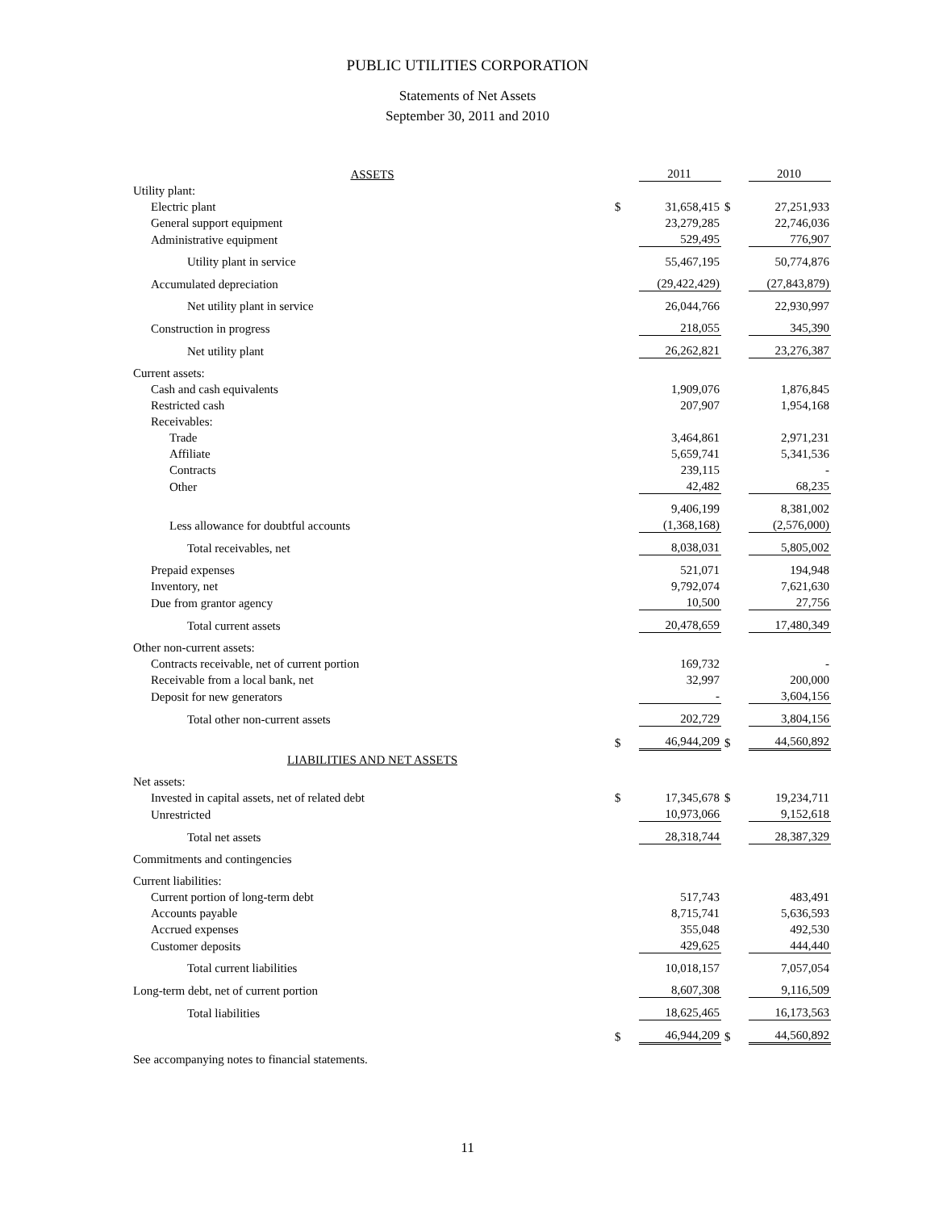PUBLIC UTILITIES CORPORATION
Statements of Net Assets
September 30, 2011 and 2010
| ASSETS | | 2011 | | 2010 |
| Utility plant: | | | | |
| Electric plant | $ | 31,658,415 | $ | 27,251,933 |
| General support equipment | | 23,279,285 | | 22,746,036 |
| Administrative equipment | | 529,495 | | 776,907 |
| Utility plant in service | | 55,467,195 | | 50,774,876 |
| Accumulated depreciation | | (29,422,429) | | (27,843,879) |
| Net utility plant in service | | 26,044,766 | | 22,930,997 |
| Construction in progress | | 218,055 | | 345,390 |
| Net utility plant | | 26,262,821 | | 23,276,387 |
| Current assets: | | | | |
| Cash and cash equivalents | | 1,909,076 | | 1,876,845 |
| Restricted cash | | 207,907 | | 1,954,168 |
| Receivables: | | | | |
| Trade | | 3,464,861 | | 2,971,231 |
| Affiliate | | 5,659,741 | | 5,341,536 |
| Contracts | | 239,115 | | - |
| Other | | 42,482 | | 68,235 |
| | | 9,406,199 | | 8,381,002 |
| Less allowance for doubtful accounts | | (1,368,168) | | (2,576,000) |
| Total receivables, net | | 8,038,031 | | 5,805,002 |
| Prepaid expenses | | 521,071 | | 194,948 |
| Inventory, net | | 9,792,074 | | 7,621,630 |
| Due from grantor agency | | 10,500 | | 27,756 |
| Total current assets | | 20,478,659 | | 17,480,349 |
| Other non-current assets: | | | | |
| Contracts receivable, net of current portion | | 169,732 | | - |
| Receivable from a local bank, net | | 32,997 | | 200,000 |
| Deposit for new generators | | - | | 3,604,156 |
| Total other non-current assets | | 202,729 | | 3,804,156 |
| | $ | 46,944,209 | $ | 44,560,892 |
| LIABILITIES AND NET ASSETS | | | | |
| Net assets: | | | | |
| Invested in capital assets, net of related debt | $ | 17,345,678 | $ | 19,234,711 |
| Unrestricted | | 10,973,066 | | 9,152,618 |
| Total net assets | | 28,318,744 | | 28,387,329 |
| Commitments and contingencies | | | | |
| Current liabilities: | | | | |
| Current portion of long-term debt | | 517,743 | | 483,491 |
| Accounts payable | | 8,715,741 | | 5,636,593 |
| Accrued expenses | | 355,048 | | 492,530 |
| Customer deposits | | 429,625 | | 444,440 |
| Total current liabilities | | 10,018,157 | | 7,057,054 |
| Long-term debt, net of current portion | | 8,607,308 | | 9,116,509 |
| Total liabilities | | 18,625,465 | | 16,173,563 |
| | $ | 46,944,209 | $ | 44,560,892 |
| See accompanying notes to financial statements. | | | | |
11